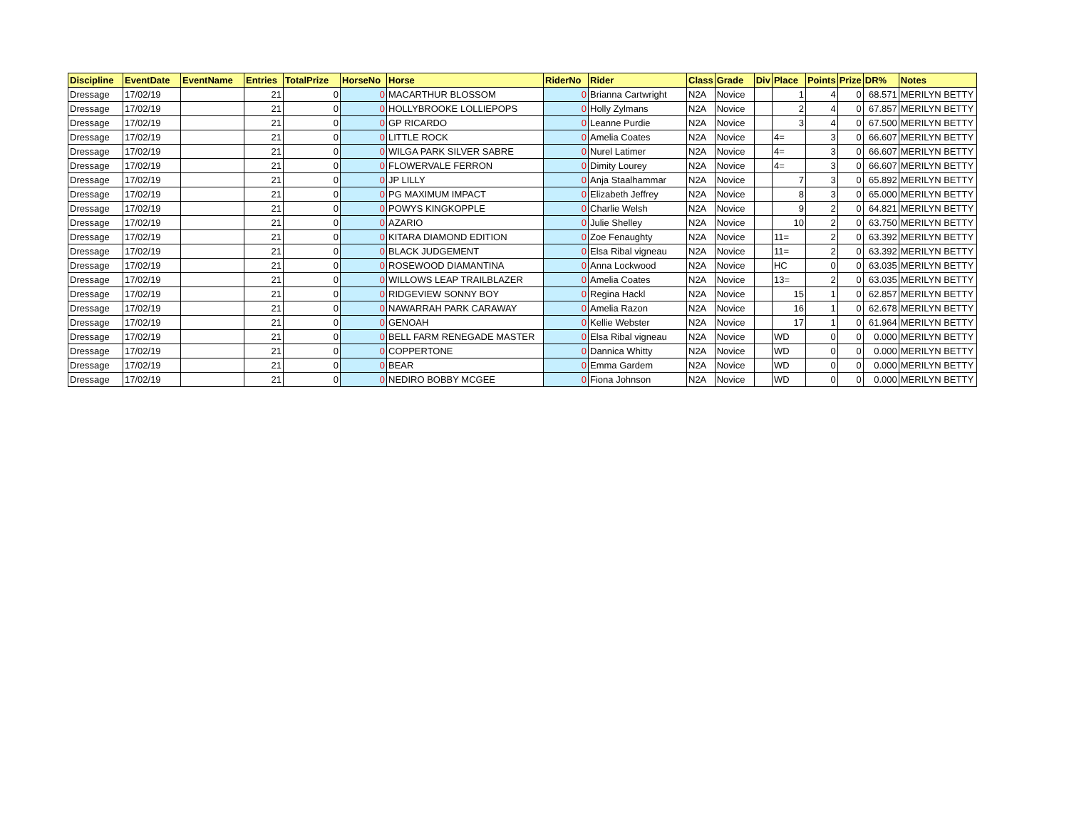| Discipline | EventDate | EventName | Entries | TotalPrize | HorseNo | Horse | RiderNo | Rider | Class | Grade | Div | Place | Points | Prize | DR% | Notes |
| --- | --- | --- | --- | --- | --- | --- | --- | --- | --- | --- | --- | --- | --- | --- | --- | --- |
| Dressage | 17/02/19 | | 21 | 0 | 0 | MACARTHUR BLOSSOM | 0 | Brianna Cartwright | N2A | Novice | | 1 | 4 | 0 | 68.571 | MERILYN BETTY |
| Dressage | 17/02/19 | | 21 | 0 | 0 | HOLLYBROOKE LOLLIEPOPS | 0 | Holly Zylmans | N2A | Novice | | 2 | 4 | 0 | 67.857 | MERILYN BETTY |
| Dressage | 17/02/19 | | 21 | 0 | 0 | GP RICARDO | 0 | Leanne Purdie | N2A | Novice | | 3 | 4 | 0 | 67.500 | MERILYN BETTY |
| Dressage | 17/02/19 | | 21 | 0 | 0 | LITTLE ROCK | 0 | Amelia Coates | N2A | Novice | | 4= | 3 | 0 | 66.607 | MERILYN BETTY |
| Dressage | 17/02/19 | | 21 | 0 | 0 | WILGA PARK SILVER SABRE | 0 | Nurel Latimer | N2A | Novice | | 4= | 3 | 0 | 66.607 | MERILYN BETTY |
| Dressage | 17/02/19 | | 21 | 0 | 0 | FLOWERVALE FERRON | 0 | Dimity Lourey | N2A | Novice | | 4= | 3 | 0 | 66.607 | MERILYN BETTY |
| Dressage | 17/02/19 | | 21 | 0 | 0 | JP LILLY | 0 | Anja Staalhammar | N2A | Novice | | 7 | 3 | 0 | 65.892 | MERILYN BETTY |
| Dressage | 17/02/19 | | 21 | 0 | 0 | PG MAXIMUM IMPACT | 0 | Elizabeth Jeffrey | N2A | Novice | | 8 | 3 | 0 | 65.000 | MERILYN BETTY |
| Dressage | 17/02/19 | | 21 | 0 | 0 | POWYS KINGKOPPLE | 0 | Charlie Welsh | N2A | Novice | | 9 | 2 | 0 | 64.821 | MERILYN BETTY |
| Dressage | 17/02/19 | | 21 | 0 | 0 | AZARIO | 0 | Julie Shelley | N2A | Novice | | 10 | 2 | 0 | 63.750 | MERILYN BETTY |
| Dressage | 17/02/19 | | 21 | 0 | 0 | KITARA DIAMOND EDITION | 0 | Zoe Fenaughty | N2A | Novice | | 11= | 2 | 0 | 63.392 | MERILYN BETTY |
| Dressage | 17/02/19 | | 21 | 0 | 0 | BLACK JUDGEMENT | 0 | Elsa Ribal vigneau | N2A | Novice | | 11= | 2 | 0 | 63.392 | MERILYN BETTY |
| Dressage | 17/02/19 | | 21 | 0 | 0 | ROSEWOOD DIAMANTINA | 0 | Anna Lockwood | N2A | Novice | | HC | 0 | 0 | 63.035 | MERILYN BETTY |
| Dressage | 17/02/19 | | 21 | 0 | 0 | WILLOWS LEAP TRAILBLAZER | 0 | Amelia Coates | N2A | Novice | | 13= | 2 | 0 | 63.035 | MERILYN BETTY |
| Dressage | 17/02/19 | | 21 | 0 | 0 | RIDGEVIEW SONNY BOY | 0 | Regina Hackl | N2A | Novice | | 15 | 1 | 0 | 62.857 | MERILYN BETTY |
| Dressage | 17/02/19 | | 21 | 0 | 0 | NAWARRAH PARK CARAWAY | 0 | Amelia Razon | N2A | Novice | | 16 | 1 | 0 | 62.678 | MERILYN BETTY |
| Dressage | 17/02/19 | | 21 | 0 | 0 | GENOAH | 0 | Kellie Webster | N2A | Novice | | 17 | 1 | 0 | 61.964 | MERILYN BETTY |
| Dressage | 17/02/19 | | 21 | 0 | 0 | BELL FARM RENEGADE MASTER | 0 | Elsa Ribal vigneau | N2A | Novice | | WD | 0 | 0 | 0.000 | MERILYN BETTY |
| Dressage | 17/02/19 | | 21 | 0 | 0 | COPPERTONE | 0 | Dannica Whitty | N2A | Novice | | WD | 0 | 0 | 0.000 | MERILYN BETTY |
| Dressage | 17/02/19 | | 21 | 0 | 0 | BEAR | 0 | Emma Gardem | N2A | Novice | | WD | 0 | 0 | 0.000 | MERILYN BETTY |
| Dressage | 17/02/19 | | 21 | 0 | 0 | NEDIRO BOBBY MCGEE | 0 | Fiona Johnson | N2A | Novice | | WD | 0 | 0 | 0.000 | MERILYN BETTY |